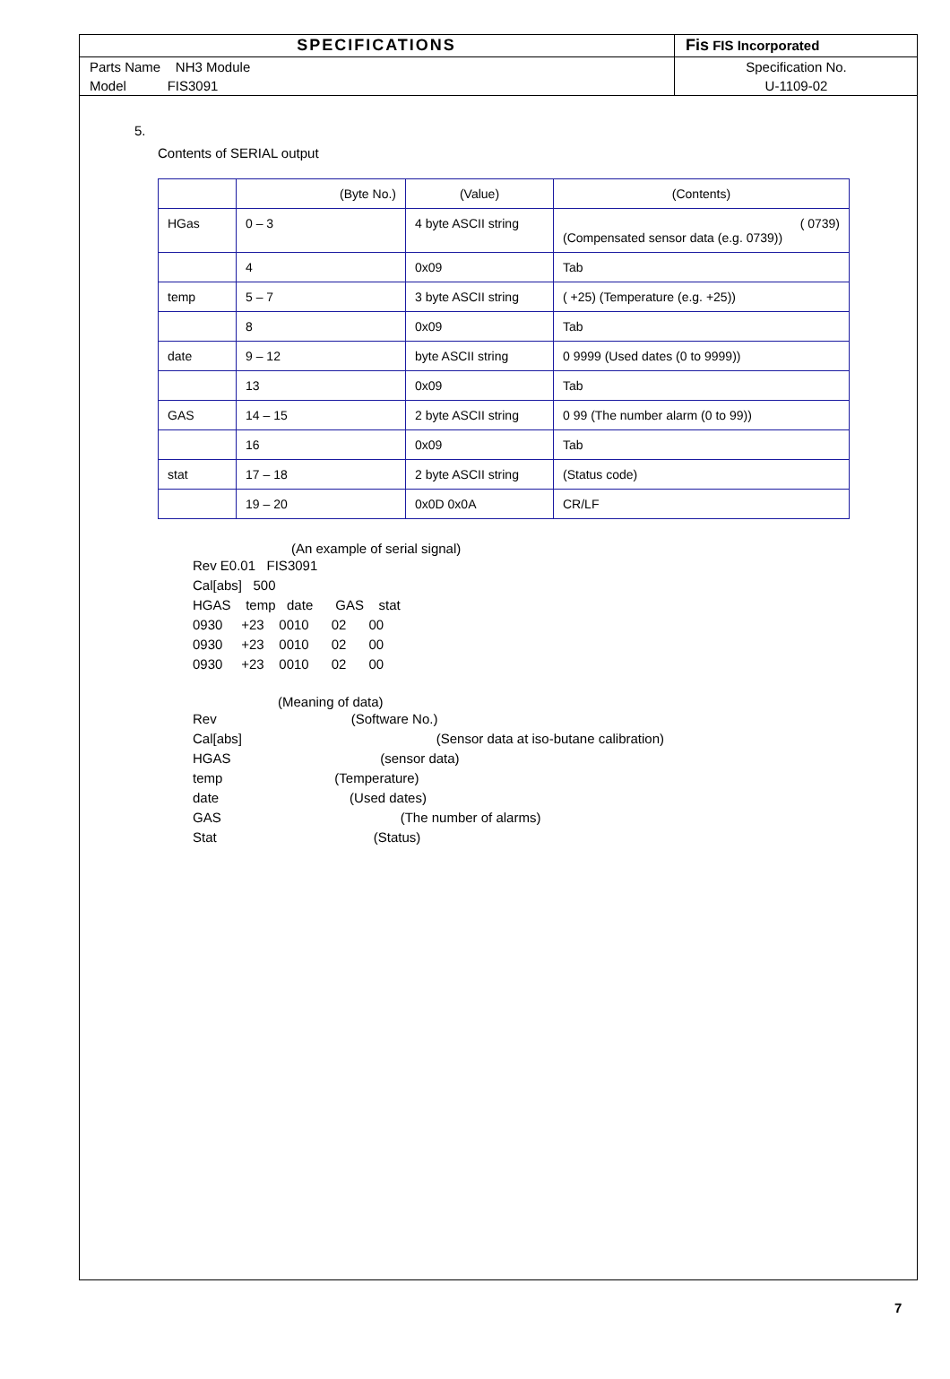| SPECIFICATIONS | Fis FIS Incorporated |
| Parts Name NH3 Module | Specification No. |
| Model FIS3091 | U-1109-02 |
5.
Contents of SERIAL output
| | (Byte No.) | (Value) | (Contents) |
| HGas | 0 – 3 | 4 byte ASCII string | ( 0739) (Compensated sensor data (e.g. 0739)) |
| | 4 | 0x09 | Tab |
| temp | 5 – 7 | 3 byte ASCII string | ( +25) (Temperature (e.g. +25)) |
| | 8 | 0x09 | Tab |
| date | 9 – 12 | byte ASCII string | 0 9999 (Used dates (0 to 9999)) |
| | 13 | 0x09 | Tab |
| GAS | 14 – 15 | 2 byte ASCII string | 0 99 (The number alarm (0 to 99)) |
| | 16 | 0x09 | Tab |
| stat | 17 – 18 | 2 byte ASCII string | (Status code) |
| | 19 – 20 | 0x0D 0x0A | CR/LF |
(An example of serial signal)
Rev E0.01   FIS3091
Cal[abs]   500
HGAS    temp   date      GAS    stat
0930     +23    0010      02      00
0930     +23    0010      02      00
0930     +23    0010      02      00
(Meaning of data)
Rev                                    (Software No.)
Cal[abs]                                                    (Sensor data at iso-butane calibration)
HGAS                                        (sensor data)
temp                              (Temperature)
date                                   (Used dates)
GAS                                                (The number of alarms)
Stat                                          (Status)
7